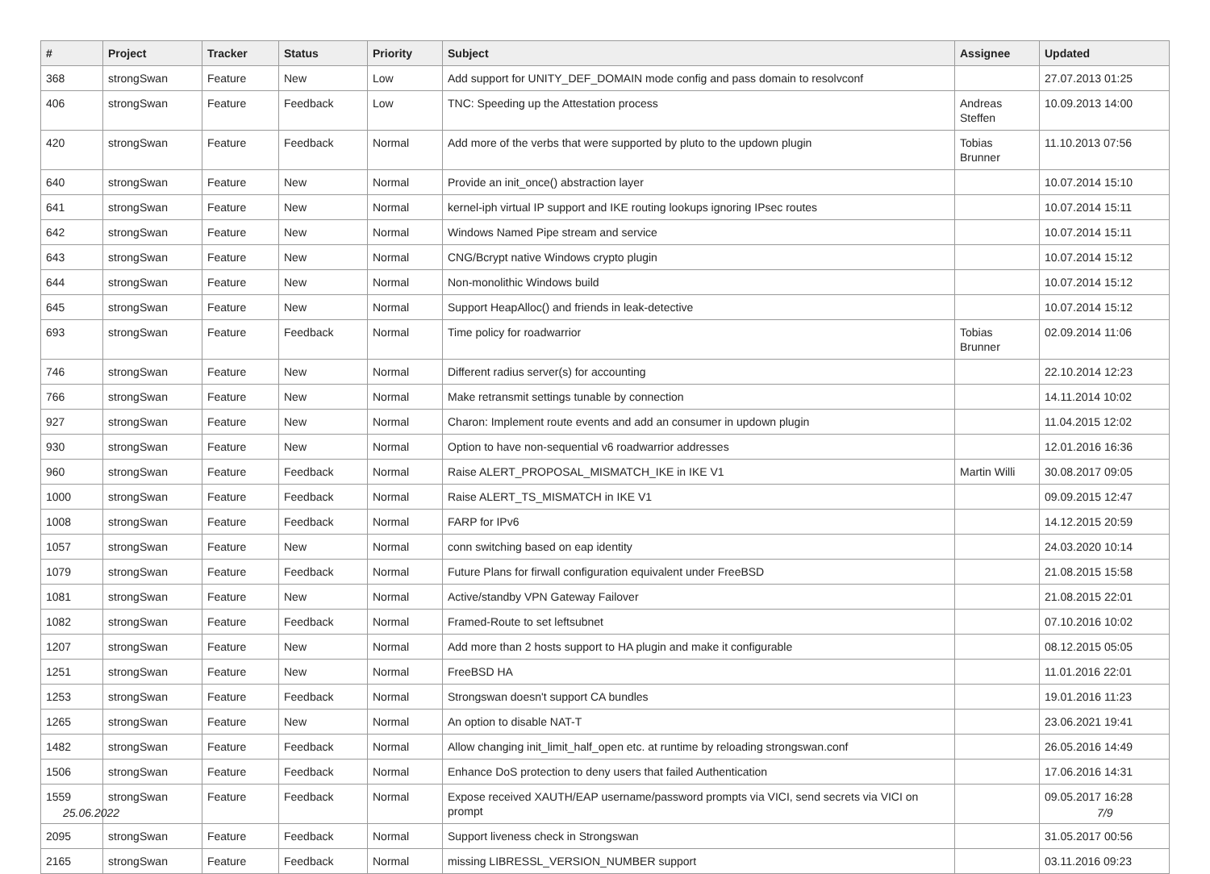| # | Project | Tracker | Status | Priority | Subject | Assignee | Updated |
| --- | --- | --- | --- | --- | --- | --- | --- |
| 368 | strongSwan | Feature | New | Low | Add support for UNITY_DEF_DOMAIN mode config and pass domain to resolvconf | | 27.07.2013 01:25 |
| 406 | strongSwan | Feature | Feedback | Low | TNC: Speeding up the Attestation process | Andreas Steffen | 10.09.2013 14:00 |
| 420 | strongSwan | Feature | Feedback | Normal | Add more of the verbs that were supported by pluto to the updown plugin | Tobias Brunner | 11.10.2013 07:56 |
| 640 | strongSwan | Feature | New | Normal | Provide an init_once() abstraction layer | | 10.07.2014 15:10 |
| 641 | strongSwan | Feature | New | Normal | kernel-iph virtual IP support and IKE routing lookups ignoring IPsec routes | | 10.07.2014 15:11 |
| 642 | strongSwan | Feature | New | Normal | Windows Named Pipe stream and service | | 10.07.2014 15:11 |
| 643 | strongSwan | Feature | New | Normal | CNG/Bcrypt native Windows crypto plugin | | 10.07.2014 15:12 |
| 644 | strongSwan | Feature | New | Normal | Non-monolithic Windows build | | 10.07.2014 15:12 |
| 645 | strongSwan | Feature | New | Normal | Support HeapAlloc() and friends in leak-detective | | 10.07.2014 15:12 |
| 693 | strongSwan | Feature | Feedback | Normal | Time policy for roadwarrior | Tobias Brunner | 02.09.2014 11:06 |
| 746 | strongSwan | Feature | New | Normal | Different radius server(s) for accounting | | 22.10.2014 12:23 |
| 766 | strongSwan | Feature | New | Normal | Make retransmit settings tunable by connection | | 14.11.2014 10:02 |
| 927 | strongSwan | Feature | New | Normal | Charon: Implement route events and add an consumer in updown plugin | | 11.04.2015 12:02 |
| 930 | strongSwan | Feature | New | Normal | Option to have non-sequential v6 roadwarrior addresses | | 12.01.2016 16:36 |
| 960 | strongSwan | Feature | Feedback | Normal | Raise ALERT_PROPOSAL_MISMATCH_IKE in IKE V1 | Martin Willi | 30.08.2017 09:05 |
| 1000 | strongSwan | Feature | Feedback | Normal | Raise ALERT_TS_MISMATCH in IKE V1 | | 09.09.2015 12:47 |
| 1008 | strongSwan | Feature | Feedback | Normal | FARP for IPv6 | | 14.12.2015 20:59 |
| 1057 | strongSwan | Feature | New | Normal | conn switching based on eap identity | | 24.03.2020 10:14 |
| 1079 | strongSwan | Feature | Feedback | Normal | Future Plans for firwall configuration equivalent under FreeBSD | | 21.08.2015 15:58 |
| 1081 | strongSwan | Feature | New | Normal | Active/standby VPN Gateway Failover | | 21.08.2015 22:01 |
| 1082 | strongSwan | Feature | Feedback | Normal | Framed-Route to set leftsubnet | | 07.10.2016 10:02 |
| 1207 | strongSwan | Feature | New | Normal | Add more than 2 hosts support to HA plugin and make it configurable | | 08.12.2015 05:05 |
| 1251 | strongSwan | Feature | New | Normal | FreeBSD HA | | 11.01.2016 22:01 |
| 1253 | strongSwan | Feature | Feedback | Normal | Strongswan doesn't support CA bundles | | 19.01.2016 11:23 |
| 1265 | strongSwan | Feature | New | Normal | An option to disable NAT-T | | 23.06.2021 19:41 |
| 1482 | strongSwan | Feature | Feedback | Normal | Allow changing init_limit_half_open etc. at runtime by reloading strongswan.conf | | 26.05.2016 14:49 |
| 1506 | strongSwan | Feature | Feedback | Normal | Enhance DoS protection to deny users that failed Authentication | | 17.06.2016 14:31 |
| 1559 | strongSwan | Feature | Feedback | Normal | Expose received XAUTH/EAP username/password prompts via VICI, send secrets via VICI on prompt | | 09.05.2017 16:28 |
| 2095 | strongSwan | Feature | Feedback | Normal | Support liveness check in Strongswan | | 31.05.2017 00:56 |
| 2165 | strongSwan | Feature | Feedback | Normal | missing LIBRESSL_VERSION_NUMBER support | | 03.11.2016 09:23 |
25.06.2022 7/9